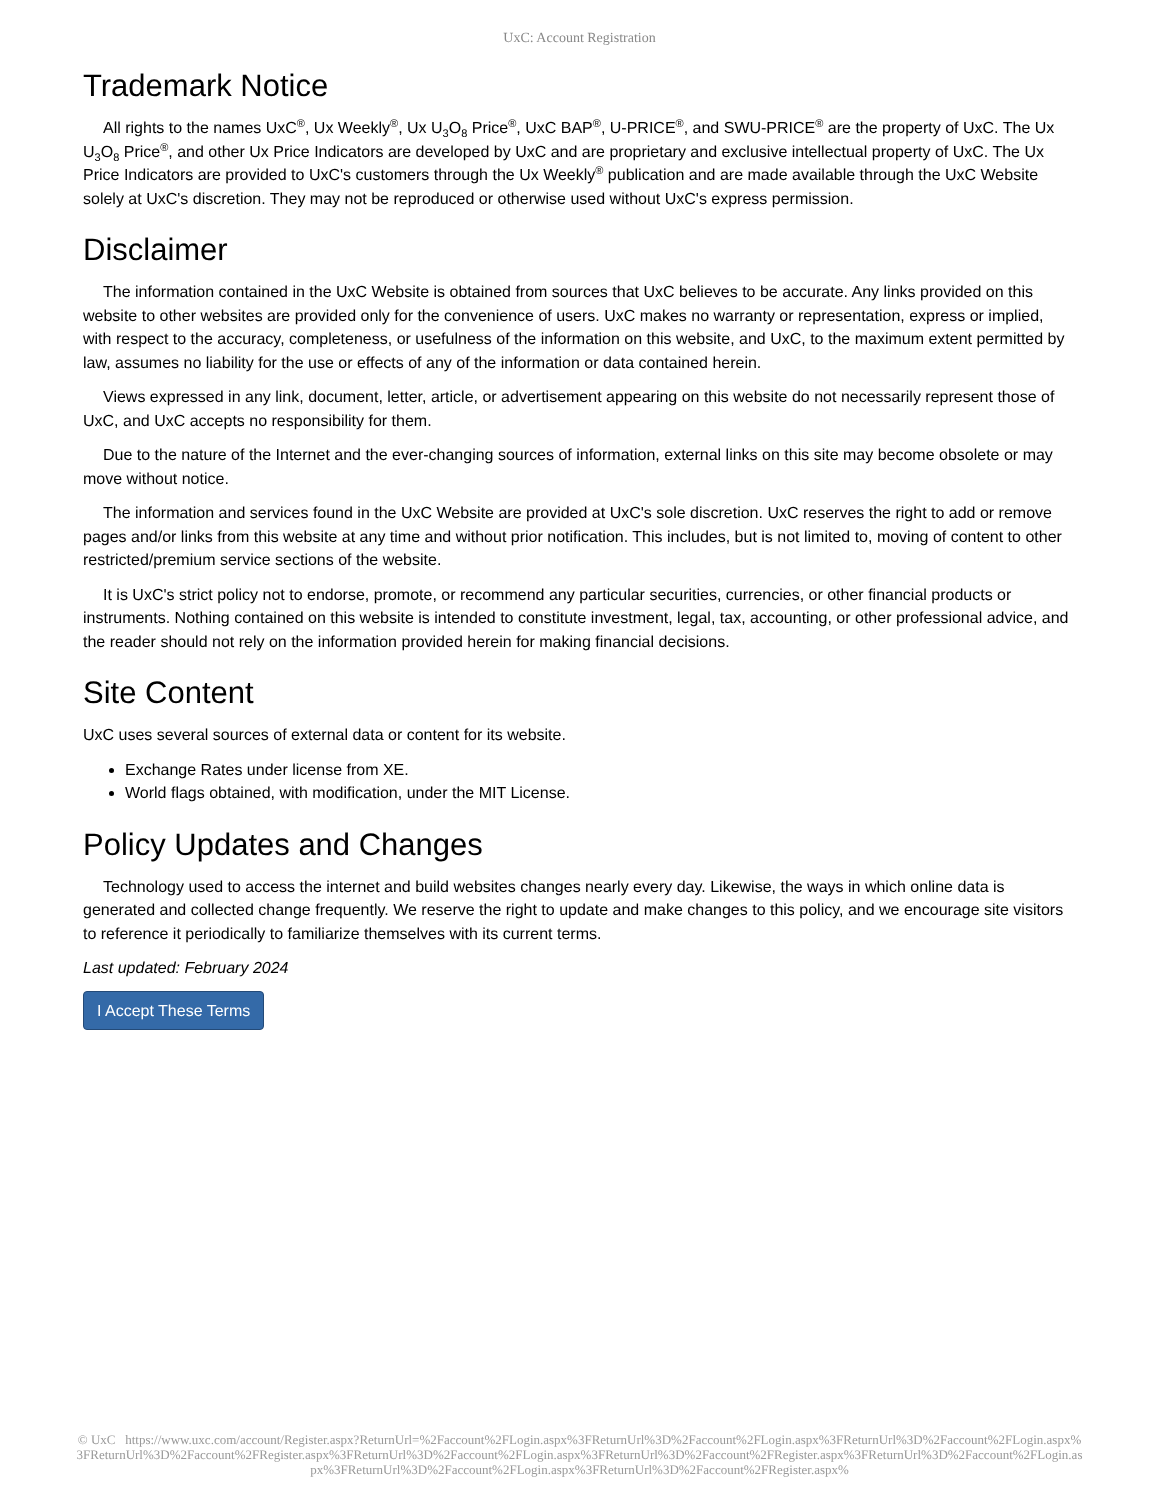UxC: Account Registration
Trademark Notice
All rights to the names UxC<sup>®</sup>, Ux Weekly<sup>®</sup>, Ux U<sub>3</sub>O<sub>8</sub> Price<sup>®</sup>, UxC BAP<sup>®</sup>, U-PRICE<sup>®</sup>, and SWU-PRICE<sup>®</sup> are the property of UxC. The Ux U<sub>3</sub>O<sub>8</sub> Price<sup>®</sup>, and other Ux Price Indicators are developed by UxC and are proprietary and exclusive intellectual property of UxC. The Ux Price Indicators are provided to UxC's customers through the Ux Weekly<sup>®</sup> publication and are made available through the UxC Website solely at UxC's discretion. They may not be reproduced or otherwise used without UxC's express permission.
Disclaimer
The information contained in the UxC Website is obtained from sources that UxC believes to be accurate. Any links provided on this website to other websites are provided only for the convenience of users. UxC makes no warranty or representation, express or implied, with respect to the accuracy, completeness, or usefulness of the information on this website, and UxC, to the maximum extent permitted by law, assumes no liability for the use or effects of any of the information or data contained herein.
Views expressed in any link, document, letter, article, or advertisement appearing on this website do not necessarily represent those of UxC, and UxC accepts no responsibility for them.
Due to the nature of the Internet and the ever-changing sources of information, external links on this site may become obsolete or may move without notice.
The information and services found in the UxC Website are provided at UxC's sole discretion. UxC reserves the right to add or remove pages and/or links from this website at any time and without prior notification. This includes, but is not limited to, moving of content to other restricted/premium service sections of the website.
It is UxC's strict policy not to endorse, promote, or recommend any particular securities, currencies, or other financial products or instruments. Nothing contained on this website is intended to constitute investment, legal, tax, accounting, or other professional advice, and the reader should not rely on the information provided herein for making financial decisions.
Site Content
UxC uses several sources of external data or content for its website.
Exchange Rates under license from XE.
World flags obtained, with modification, under the MIT License.
Policy Updates and Changes
Technology used to access the internet and build websites changes nearly every day. Likewise, the ways in which online data is generated and collected change frequently. We reserve the right to update and make changes to this policy, and we encourage site visitors to reference it periodically to familiarize themselves with its current terms.
Last updated: February 2024
I Accept These Terms
© UxC https://www.uxc.com/account/Register.aspx?ReturnUrl=%2Faccount%2FLogin.aspx%3FReturnUrl%3D%2Faccount%2FLogin.aspx%3FReturnUrl%3D%2Faccount%2FLogin.aspx%3FReturnUrl%3D%2Faccount%2FRegister.aspx%3FReturnUrl%3D%2Faccount%2FLogin.aspx%3FReturnUrl%3D%2Faccount%2FRegister.aspx%3FReturnUrl%3D%2Faccount%2FLogin.aspx%3FReturnUrl%3D%2Faccount%2FLogin.aspx%3FReturnUrl%3D%2Faccount%2FRegister.aspx%